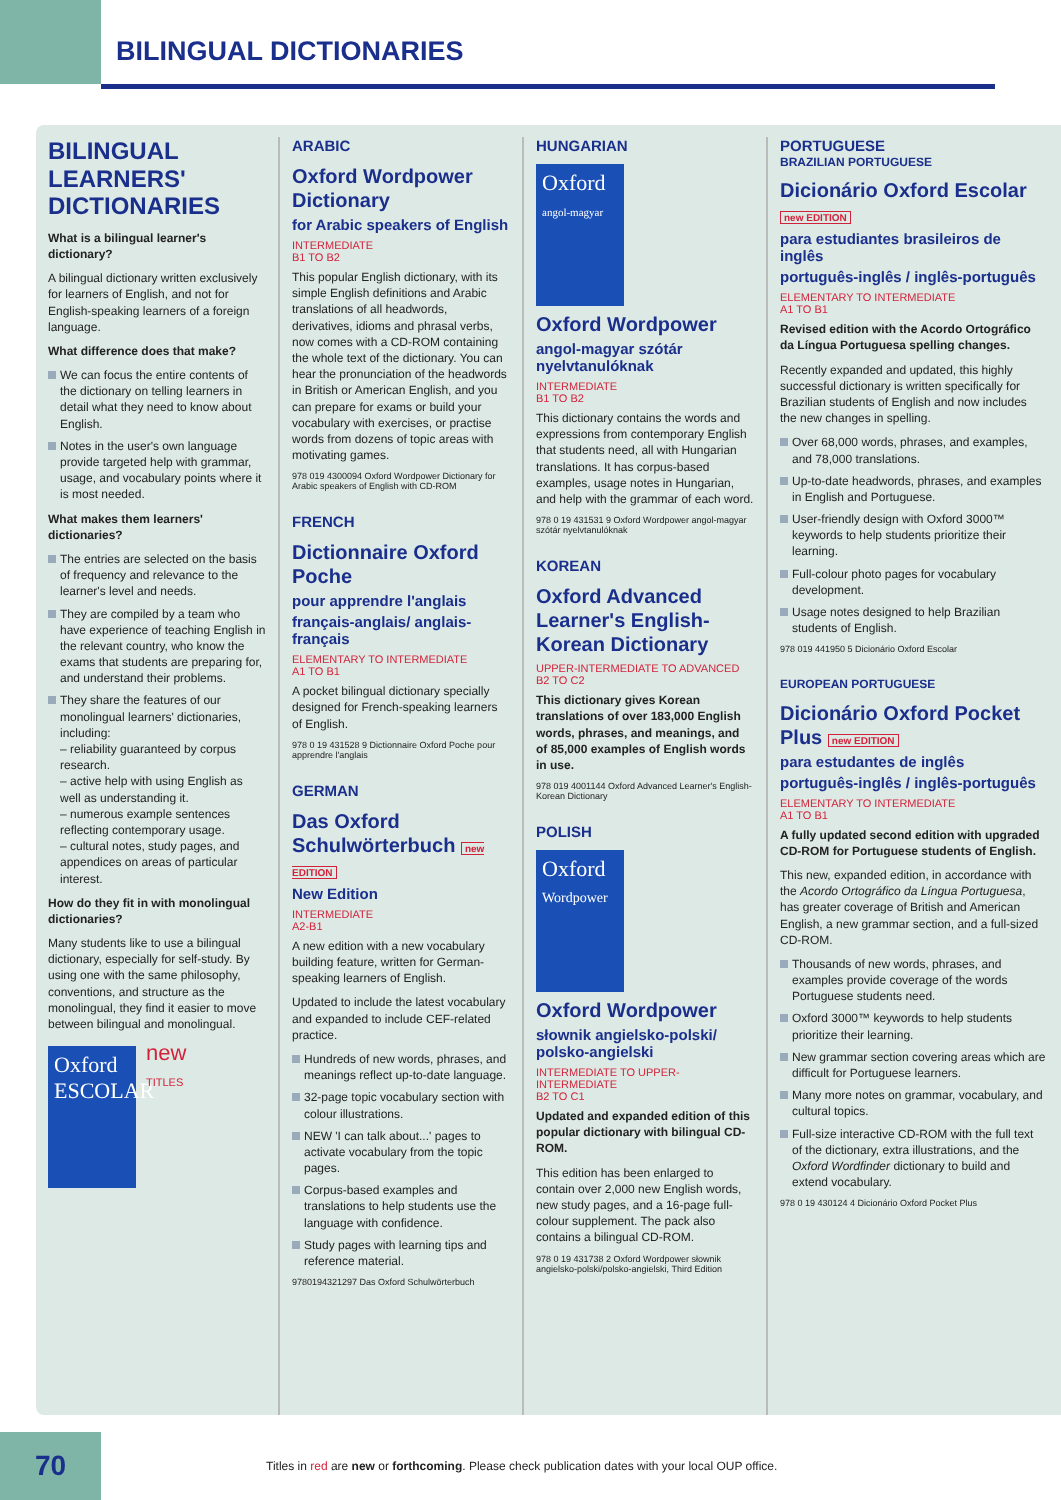BILINGUAL DICTIONARIES
BILINGUAL LEARNERS' DICTIONARIES
What is a bilingual learner's dictionary?
A bilingual dictionary written exclusively for learners of English, and not for English-speaking learners of a foreign language.
What difference does that make?
We can focus the entire contents of the dictionary on telling learners in detail what they need to know about English.
Notes in the user's own language provide targeted help with grammar, usage, and vocabulary points where it is most needed.
What makes them learners' dictionaries?
The entries are selected on the basis of frequency and relevance to the learner's level and needs.
They are compiled by a team who have experience of teaching English in the relevant country, who know the exams that students are preparing for, and understand their problems.
They share the features of our monolingual learners' dictionaries, including:
– reliability guaranteed by corpus research.
– active help with using English as well as understanding it.
– numerous example sentences reflecting contemporary usage.
– cultural notes, study pages, and appendices on areas of particular interest.
How do they fit in with monolingual dictionaries?
Many students like to use a bilingual dictionary, especially for self-study. By using one with the same philosophy, conventions, and structure as the monolingual, they find it easier to move between bilingual and monolingual.
Oxford ESCOLAR
new
TITLES
ARABIC
Oxford Wordpower Dictionary
for Arabic speakers of English
INTERMEDIATE
B1 TO B2
This popular English dictionary, with its simple English definitions and Arabic translations of all headwords, derivatives, idioms and phrasal verbs, now comes with a CD-ROM containing the whole text of the dictionary. You can hear the pronunciation of the headwords in British or American English, and you can prepare for exams or build your vocabulary with exercises, or practise words from dozens of topic areas with motivating games.
978 019 4300094 Oxford Wordpower Dictionary for Arabic speakers of English with CD-ROM
FRENCH
Dictionnaire Oxford Poche
pour apprendre l'anglais
français-anglais/ anglais-français
ELEMENTARY TO INTERMEDIATE
A1 TO B1
A pocket bilingual dictionary specially designed for French-speaking learners of English.
978 0 19 431528 9 Dictionnaire Oxford Poche pour apprendre l'anglais
GERMAN
Das Oxford Schulwörterbuch new EDITION
New Edition
INTERMEDIATE
A2-B1
A new edition with a new vocabulary building feature, written for German-speaking learners of English.
Updated to include the latest vocabulary and expanded to include CEF-related practice.
Hundreds of new words, phrases, and meanings reflect up-to-date language.
32-page topic vocabulary section with colour illustrations.
NEW 'I can talk about...' pages to activate vocabulary from the topic pages.
Corpus-based examples and translations to help students use the language with confidence.
Study pages with learning tips and reference material.
9780194321297 Das Oxford Schulwörterbuch
HUNGARIAN
Oxford
angol-magyar
Oxford Wordpower
angol-magyar szótár nyelvtanulóknak
INTERMEDIATE
B1 TO B2
This dictionary contains the words and expressions from contemporary English that students need, all with Hungarian translations. It has corpus-based examples, usage notes in Hungarian, and help with the grammar of each word.
978 0 19 431531 9 Oxford Wordpower angol-magyar szótár nyelvtanulóknak
KOREAN
Oxford Advanced Learner's English-Korean Dictionary
UPPER-INTERMEDIATE TO ADVANCED
B2 TO C2
This dictionary gives Korean translations of over 183,000 English words, phrases, and meanings, and of 85,000 examples of English words in use.
978 019 4001144 Oxford Advanced Learner's English-Korean Dictionary
POLISH
Oxford
Wordpower
Oxford Wordpower
słownik angielsko-polski/ polsko-angielski
INTERMEDIATE TO UPPER-INTERMEDIATE
B2 TO C1
Updated and expanded edition of this popular dictionary with bilingual CD-ROM.
This edition has been enlarged to contain over 2,000 new English words, new study pages, and a 16-page full-colour supplement. The pack also contains a bilingual CD-ROM.
978 0 19 431738 2 Oxford Wordpower słownik angielsko-polski/polsko-angielski, Third Edition
PORTUGUESE
BRAZILIAN PORTUGUESE
Dicionário Oxford Escolar new EDITION
para estudiantes brasileiros de inglês
português-inglês / inglês-português
ELEMENTARY TO INTERMEDIATE
A1 TO B1
Revised edition with the Acordo Ortográfico da Língua Portuguesa spelling changes.
Recently expanded and updated, this highly successful dictionary is written specifically for Brazilian students of English and now includes the new changes in spelling.
Over 68,000 words, phrases, and examples, and 78,000 translations.
Up-to-date headwords, phrases, and examples in English and Portuguese.
User-friendly design with Oxford 3000™ keywords to help students prioritize their learning.
Full-colour photo pages for vocabulary development.
Usage notes designed to help Brazilian students of English.
978 019 441950 5 Dicionário Oxford Escolar
EUROPEAN PORTUGUESE
Dicionário Oxford Pocket Plus new EDITION
para estudantes de inglês
português-inglês / inglês-português
ELEMENTARY TO INTERMEDIATE
A1 TO B1
A fully updated second edition with upgraded CD-ROM for Portuguese students of English.
This new, expanded edition, in accordance with the Acordo Ortográfico da Língua Portuguesa, has greater coverage of British and American English, a new grammar section, and a full-sized CD-ROM.
Thousands of new words, phrases, and examples provide coverage of the words Portuguese students need.
Oxford 3000™ keywords to help students prioritize their learning.
New grammar section covering areas which are difficult for Portuguese learners.
Many more notes on grammar, vocabulary, and cultural topics.
Full-size interactive CD-ROM with the full text of the dictionary, extra illustrations, and the Oxford Wordfinder dictionary to build and extend vocabulary.
978 0 19 430124 4 Dicionário Oxford Pocket Plus
70
Titles in red are new or forthcoming. Please check publication dates with your local OUP office.